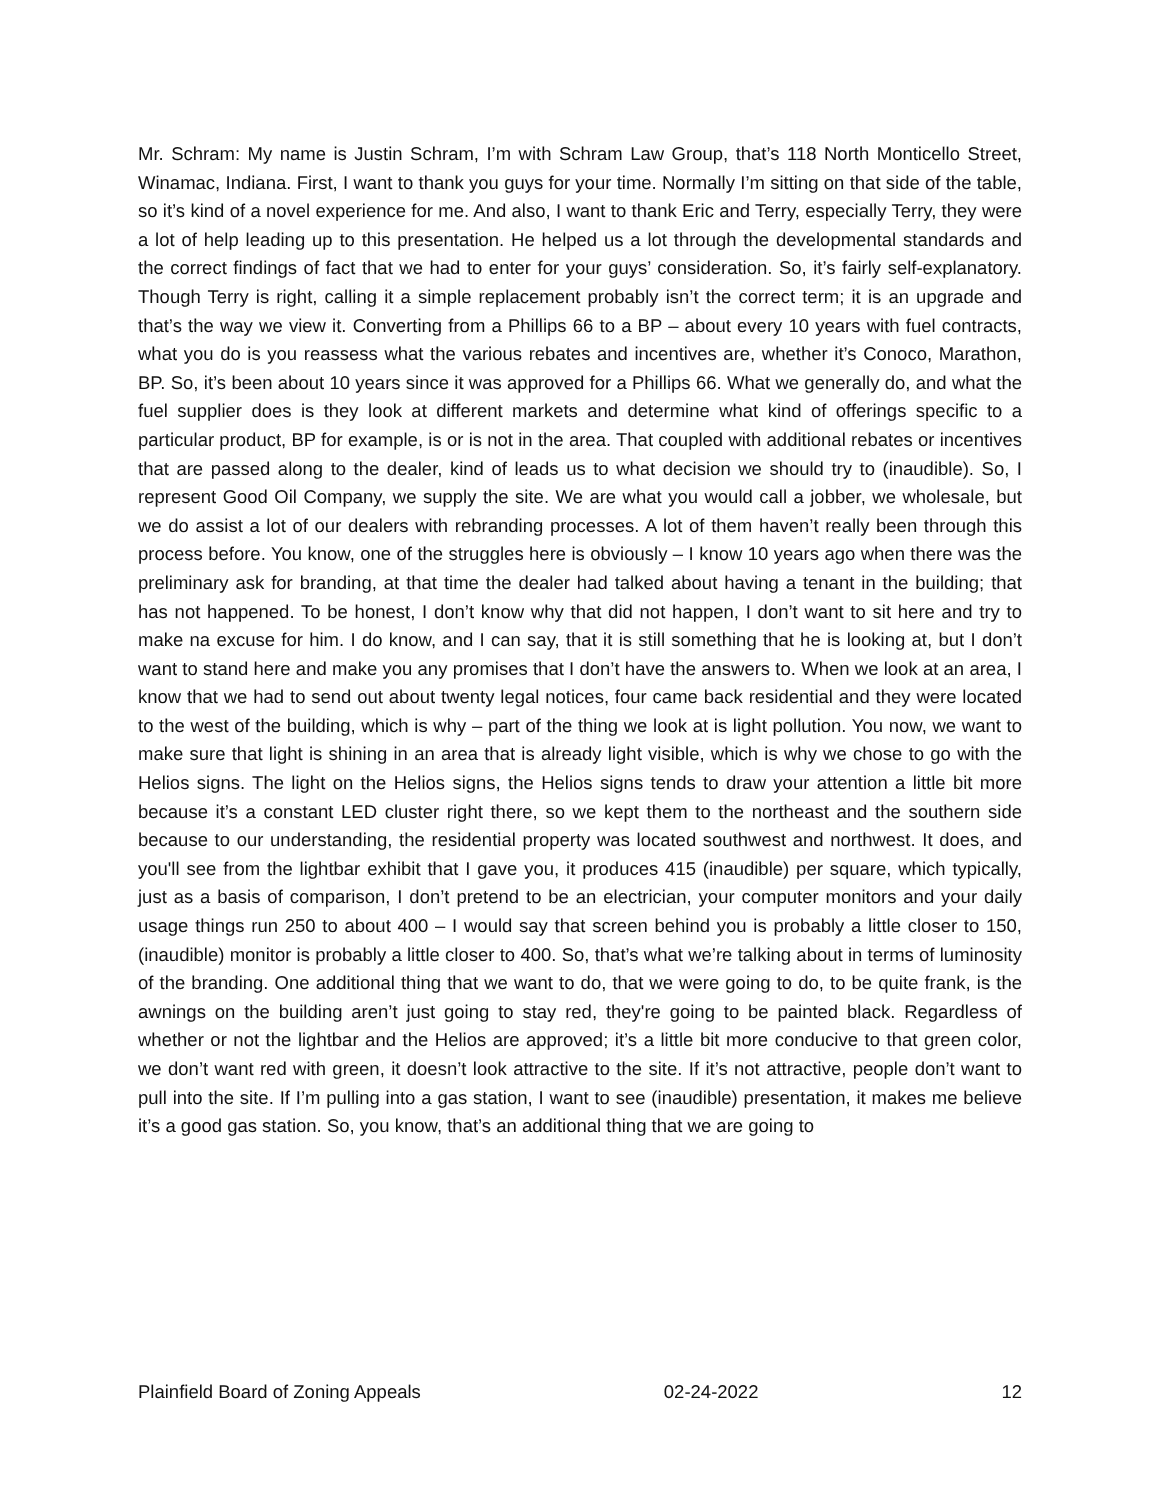Mr. Schram: My name is Justin Schram, I’m with Schram Law Group, that’s 118 North Monticello Street, Winamac, Indiana. First, I want to thank you guys for your time. Normally I’m sitting on that side of the table, so it’s kind of a novel experience for me. And also, I want to thank Eric and Terry, especially Terry, they were a lot of help leading up to this presentation. He helped us a lot through the developmental standards and the correct findings of fact that we had to enter for your guys’ consideration. So, it’s fairly self-explanatory. Though Terry is right, calling it a simple replacement probably isn’t the correct term; it is an upgrade and that’s the way we view it. Converting from a Phillips 66 to a BP – about every 10 years with fuel contracts, what you do is you reassess what the various rebates and incentives are, whether it’s Conoco, Marathon, BP. So, it’s been about 10 years since it was approved for a Phillips 66. What we generally do, and what the fuel supplier does is they look at different markets and determine what kind of offerings specific to a particular product, BP for example, is or is not in the area. That coupled with additional rebates or incentives that are passed along to the dealer, kind of leads us to what decision we should try to (inaudible). So, I represent Good Oil Company, we supply the site. We are what you would call a jobber, we wholesale, but we do assist a lot of our dealers with rebranding processes. A lot of them haven’t really been through this process before. You know, one of the struggles here is obviously – I know 10 years ago when there was the preliminary ask for branding, at that time the dealer had talked about having a tenant in the building; that has not happened. To be honest, I don’t know why that did not happen, I don’t want to sit here and try to make na excuse for him. I do know, and I can say, that it is still something that he is looking at, but I don’t want to stand here and make you any promises that I don’t have the answers to. When we look at an area, I know that we had to send out about twenty legal notices, four came back residential and they were located to the west of the building, which is why – part of the thing we look at is light pollution. You now, we want to make sure that light is shining in an area that is already light visible, which is why we chose to go with the Helios signs. The light on the Helios signs, the Helios signs tends to draw your attention a little bit more because it’s a constant LED cluster right there, so we kept them to the northeast and the southern side because to our understanding, the residential property was located southwest and northwest. It does, and you'll see from the lightbar exhibit that I gave you, it produces 415 (inaudible) per square, which typically, just as a basis of comparison, I don’t pretend to be an electrician, your computer monitors and your daily usage things run 250 to about 400 – I would say that screen behind you is probably a little closer to 150, (inaudible) monitor is probably a little closer to 400. So, that’s what we’re talking about in terms of luminosity of the branding. One additional thing that we want to do, that we were going to do, to be quite frank, is the awnings on the building aren’t just going to stay red, they're going to be painted black. Regardless of whether or not the lightbar and the Helios are approved; it’s a little bit more conducive to that green color, we don’t want red with green, it doesn’t look attractive to the site. If it’s not attractive, people don’t want to pull into the site. If I’m pulling into a gas station, I want to see (inaudible) presentation, it makes me believe it’s a good gas station. So, you know, that’s an additional thing that we are going to
Plainfield Board of Zoning Appeals 02-24-2022 12